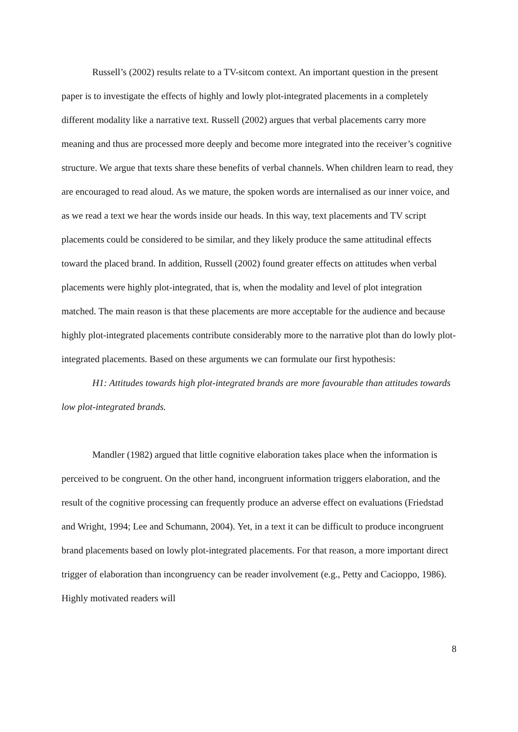Russell’s (2002) results relate to a TV-sitcom context. An important question in the present paper is to investigate the effects of highly and lowly plot-integrated placements in a completely different modality like a narrative text. Russell (2002) argues that verbal placements carry more meaning and thus are processed more deeply and become more integrated into the receiver’s cognitive structure. We argue that texts share these benefits of verbal channels. When children learn to read, they are encouraged to read aloud. As we mature, the spoken words are internalised as our inner voice, and as we read a text we hear the words inside our heads. In this way, text placements and TV script placements could be considered to be similar, and they likely produce the same attitudinal effects toward the placed brand. In addition, Russell (2002) found greater effects on attitudes when verbal placements were highly plot-integrated, that is, when the modality and level of plot integration matched. The main reason is that these placements are more acceptable for the audience and because highly plot-integrated placements contribute considerably more to the narrative plot than do lowly plot-integrated placements. Based on these arguments we can formulate our first hypothesis:
H1: Attitudes towards high plot-integrated brands are more favourable than attitudes towards low plot-integrated brands.
Mandler (1982) argued that little cognitive elaboration takes place when the information is perceived to be congruent. On the other hand, incongruent information triggers elaboration, and the result of the cognitive processing can frequently produce an adverse effect on evaluations (Friedstad and Wright, 1994; Lee and Schumann, 2004). Yet, in a text it can be difficult to produce incongruent brand placements based on lowly plot-integrated placements. For that reason, a more important direct trigger of elaboration than incongruency can be reader involvement (e.g., Petty and Cacioppo, 1986). Highly motivated readers will
8